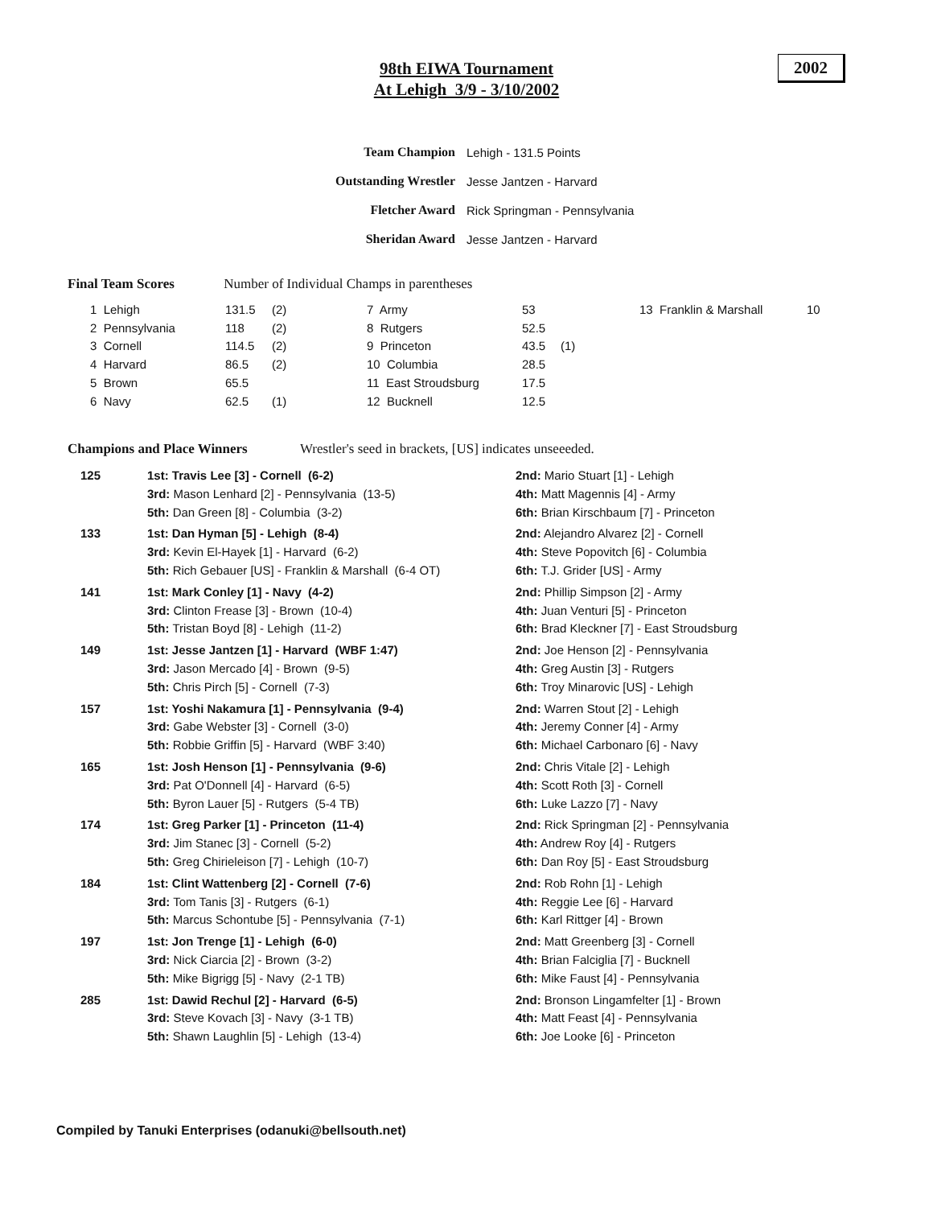98th EIWA Tournament
At Lehigh 3/9 - 3/10/2002
2002
| Team Champion | Lehigh - 131.5 Points |
| Outstanding Wrestler | Jesse Jantzen - Harvard |
| Fletcher Award | Rick Springman - Pennsylvania |
| Sheridan Award | Jesse Jantzen - Harvard |
Final Team Scores Number of Individual Champs in parentheses
| 1 Lehigh | 131.5 | (2) | 7 Army | 53 | | 13 Franklin & Marshall | 10 |
| 2 Pennsylvania | 118 | (2) | 8 Rutgers | 52.5 | | | |
| 3 Cornell | 114.5 | (2) | 9 Princeton | 43.5 | (1) | | |
| 4 Harvard | 86.5 | (2) | 10 Columbia | 28.5 | | | |
| 5 Brown | 65.5 | | 11 East Stroudsburg | 17.5 | | | |
| 6 Navy | 62.5 | (1) | 12 Bucknell | 12.5 | | | |
Champions and Place Winners Wrestler's seed in brackets, [US] indicates unseeeded.
| 125 | 1st: Travis Lee [3] - Cornell (6-2) 3rd: Mason Lenhard [2] - Pennsylvania (13-5) 5th: Dan Green [8] - Columbia (3-2) | 2nd: Mario Stuart [1] - Lehigh 4th: Matt Magennis [4] - Army 6th: Brian Kirschbaum [7] - Princeton |
| 133 | 1st: Dan Hyman [5] - Lehigh (8-4) 3rd: Kevin El-Hayek [1] - Harvard (6-2) 5th: Rich Gebauer [US] - Franklin & Marshall (6-4 OT) | 2nd: Alejandro Alvarez [2] - Cornell 4th: Steve Popovitch [6] - Columbia 6th: T.J. Grider [US] - Army |
| 141 | 1st: Mark Conley [1] - Navy (4-2) 3rd: Clinton Frease [3] - Brown (10-4) 5th: Tristan Boyd [8] - Lehigh (11-2) | 2nd: Phillip Simpson [2] - Army 4th: Juan Venturi [5] - Princeton 6th: Brad Kleckner [7] - East Stroudsburg |
| 149 | 1st: Jesse Jantzen [1] - Harvard (WBF 1:47) 3rd: Jason Mercado [4] - Brown (9-5) 5th: Chris Pirch [5] - Cornell (7-3) | 2nd: Joe Henson [2] - Pennsylvania 4th: Greg Austin [3] - Rutgers 6th: Troy Minarovic [US] - Lehigh |
| 157 | 1st: Yoshi Nakamura [1] - Pennsylvania (9-4) 3rd: Gabe Webster [3] - Cornell (3-0) 5th: Robbie Griffin [5] - Harvard (WBF 3:40) | 2nd: Warren Stout [2] - Lehigh 4th: Jeremy Conner [4] - Army 6th: Michael Carbonaro [6] - Navy |
| 165 | 1st: Josh Henson [1] - Pennsylvania (9-6) 3rd: Pat O'Donnell [4] - Harvard (6-5) 5th: Byron Lauer [5] - Rutgers (5-4 TB) | 2nd: Chris Vitale [2] - Lehigh 4th: Scott Roth [3] - Cornell 6th: Luke Lazzo [7] - Navy |
| 174 | 1st: Greg Parker [1] - Princeton (11-4) 3rd: Jim Stanec [3] - Cornell (5-2) 5th: Greg Chirieleison [7] - Lehigh (10-7) | 2nd: Rick Springman [2] - Pennsylvania 4th: Andrew Roy [4] - Rutgers 6th: Dan Roy [5] - East Stroudsburg |
| 184 | 1st: Clint Wattenberg [2] - Cornell (7-6) 3rd: Tom Tanis [3] - Rutgers (6-1) 5th: Marcus Schontube [5] - Pennsylvania (7-1) | 2nd: Rob Rohn [1] - Lehigh 4th: Reggie Lee [6] - Harvard 6th: Karl Rittger [4] - Brown |
| 197 | 1st: Jon Trenge [1] - Lehigh (6-0) 3rd: Nick Ciarcia [2] - Brown (3-2) 5th: Mike Bigrigg [5] - Navy (2-1 TB) | 2nd: Matt Greenberg [3] - Cornell 4th: Brian Falciglia [7] - Bucknell 6th: Mike Faust [4] - Pennsylvania |
| 285 | 1st: Dawid Rechul [2] - Harvard (6-5) 3rd: Steve Kovach [3] - Navy (3-1 TB) 5th: Shawn Laughlin [5] - Lehigh (13-4) | 2nd: Bronson Lingamfelter [1] - Brown 4th: Matt Feast [4] - Pennsylvania 6th: Joe Looke [6] - Princeton |
Compiled by Tanuki Enterprises (odanuki@bellsouth.net)